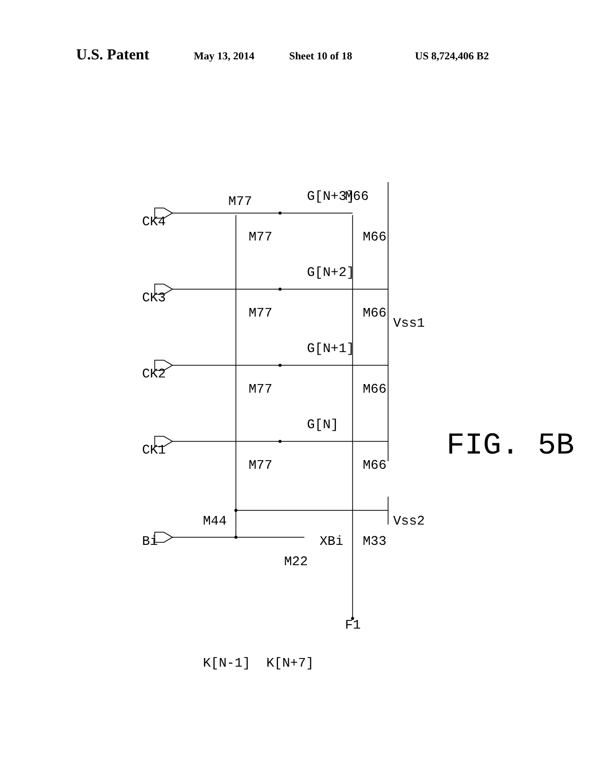U.S. Patent May 13, 2014 Sheet 10 of 18 US 8,724,406 B2
CK4
CK3
CK2
CK1
Bi
M77
M77
M77
M77
M77
G[N+3]
G[N+2]
G[N+1]
G[N]
M66
M66
M66
M66
M66
Vss1
Vss2
M44
M22
XBi
M33
K[N-1]
K[N+7]
F1
FIG. 5B